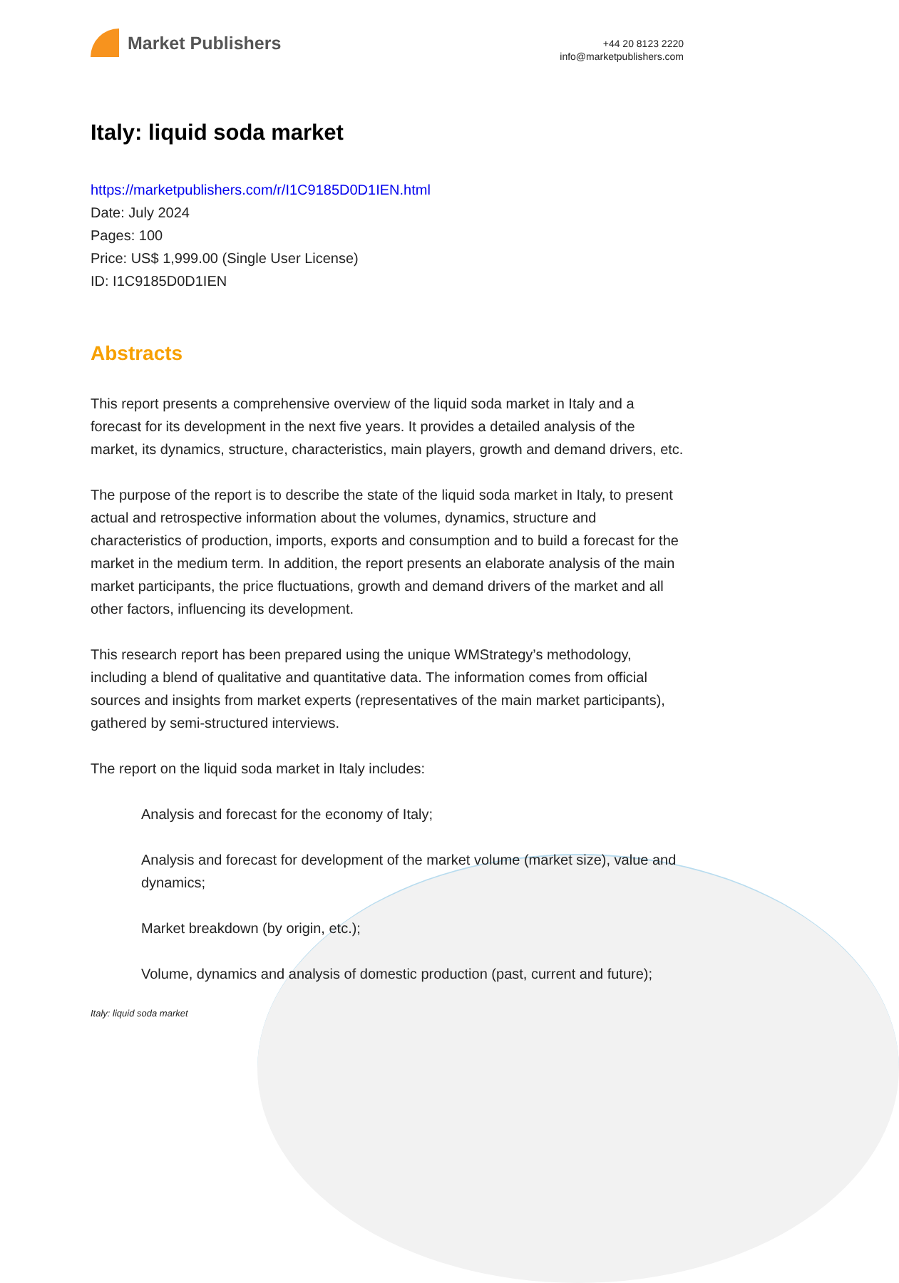Market Publishers
+44 20 8123 2220
info@marketpublishers.com
Italy: liquid soda market
https://marketpublishers.com/r/I1C9185D0D1IEN.html
Date: July 2024
Pages: 100
Price: US$ 1,999.00 (Single User License)
ID: I1C9185D0D1IEN
Abstracts
This report presents a comprehensive overview of the liquid soda market in Italy and a forecast for its development in the next five years. It provides a detailed analysis of the market, its dynamics, structure, characteristics, main players, growth and demand drivers, etc.
The purpose of the report is to describe the state of the liquid soda market in Italy, to present actual and retrospective information about the volumes, dynamics, structure and characteristics of production, imports, exports and consumption and to build a forecast for the market in the medium term. In addition, the report presents an elaborate analysis of the main market participants, the price fluctuations, growth and demand drivers of the market and all other factors, influencing its development.
This research report has been prepared using the unique WMStrategy’s methodology, including a blend of qualitative and quantitative data. The information comes from official sources and insights from market experts (representatives of the main market participants), gathered by semi-structured interviews.
The report on the liquid soda market in Italy includes:
Analysis and forecast for the economy of Italy;
Analysis and forecast for development of the market volume (market size), value and dynamics;
Market breakdown (by origin, etc.);
Volume, dynamics and analysis of domestic production (past, current and future);
Italy: liquid soda market